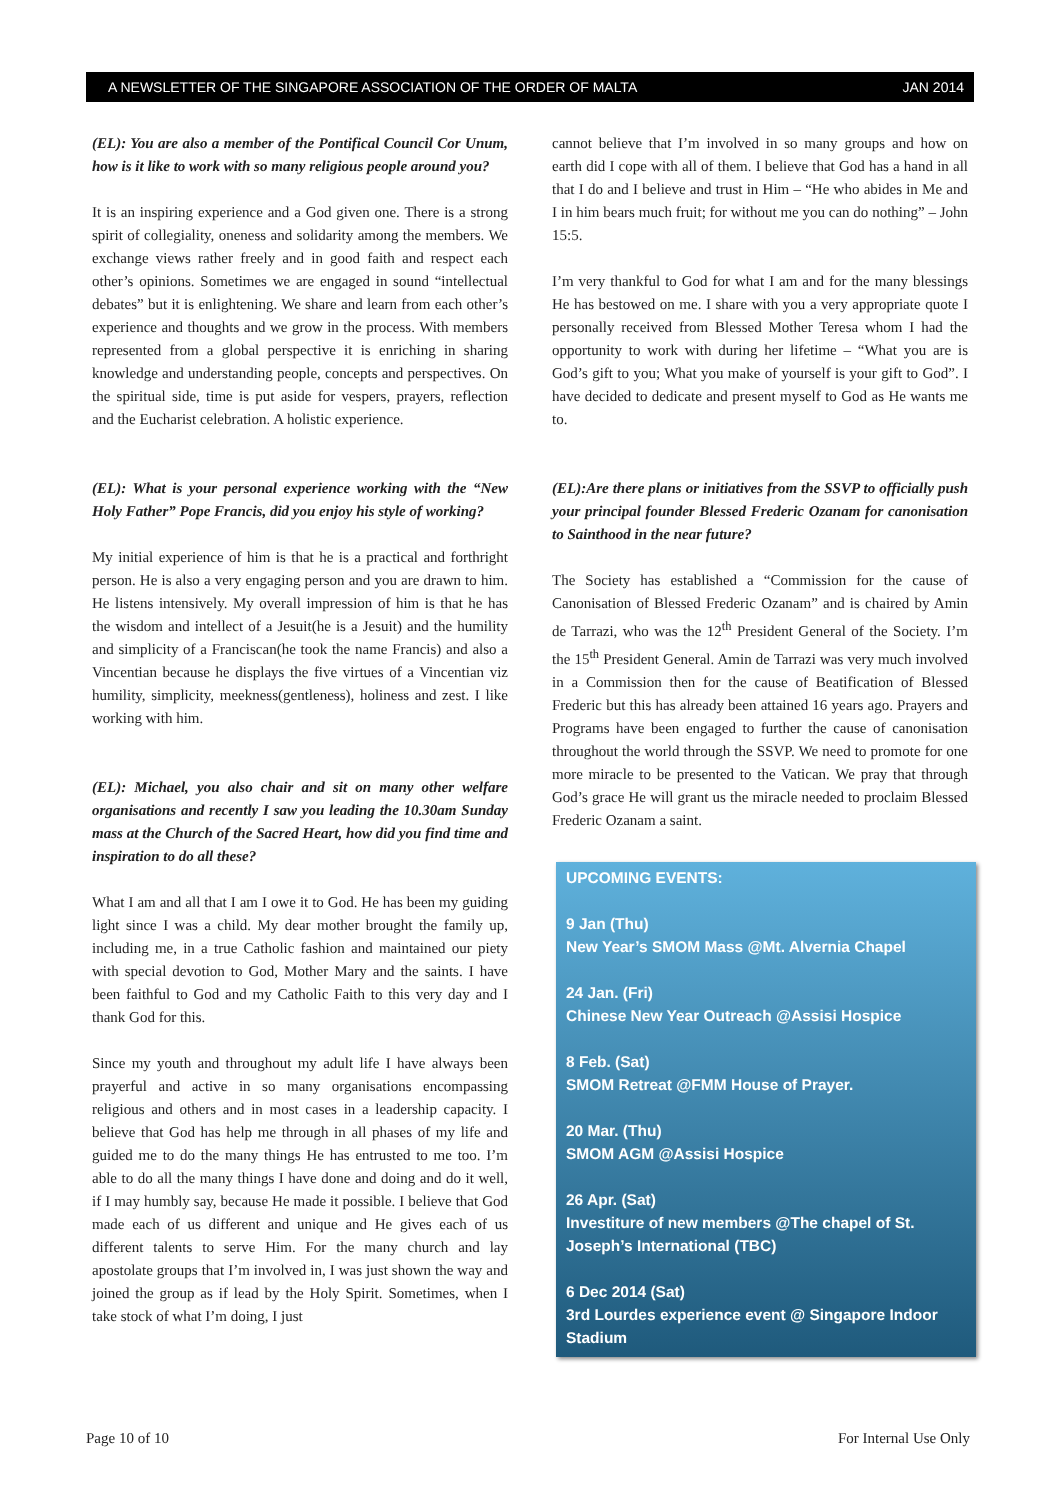A NEWSLETTER OF THE SINGAPORE ASSOCIATION OF THE ORDER OF MALTA JAN 2014
(EL): You are also a member of the Pontifical Council Cor Unum, how is it like to work with so many religious people around you?
It is an inspiring experience and a God given one. There is a strong spirit of collegiality, oneness and solidarity among the members. We exchange views rather freely and in good faith and respect each other’s opinions. Sometimes we are engaged in sound “intellectual debates” but it is enlightening. We share and learn from each other’s experience and thoughts and we grow in the process. With members represented from a global perspective it is enriching in sharing knowledge and understanding people, concepts and perspectives. On the spiritual side, time is put aside for vespers, prayers, reflection and the Eucharist celebration. A holistic experience.
(EL): What is your personal experience working with the “New Holy Father” Pope Francis, did you enjoy his style of working?
My initial experience of him is that he is a practical and forthright person. He is also a very engaging person and you are drawn to him. He listens intensively. My overall impression of him is that he has the wisdom and intellect of a Jesuit(he is a Jesuit) and the humility and simplicity of a Franciscan(he took the name Francis) and also a Vincentian because he displays the five virtues of a Vincentian viz humility, simplicity, meekness(gentleness), holiness and zest. I like working with him.
(EL): Michael, you also chair and sit on many other welfare organisations and recently I saw you leading the 10.30am Sunday mass at the Church of the Sacred Heart, how did you find time and inspiration to do all these?
What I am and all that I am I owe it to God. He has been my guiding light since I was a child. My dear mother brought the family up, including me, in a true Catholic fashion and maintained our piety with special devotion to God, Mother Mary and the saints. I have been faithful to God and my Catholic Faith to this very day and I thank God for this.
Since my youth and throughout my adult life I have always been prayerful and active in so many organisations encompassing religious and others and in most cases in a leadership capacity. I believe that God has help me through in all phases of my life and guided me to do the many things He has entrusted to me too. I’m able to do all the many things I have done and doing and do it well, if I may humbly say, because He made it possible. I believe that God made each of us different and unique and He gives each of us different talents to serve Him. For the many church and lay apostolate groups that I’m involved in, I was just shown the way and joined the group as if lead by the Holy Spirit. Sometimes, when I take stock of what I’m doing, I just
cannot believe that I’m involved in so many groups and how on earth did I cope with all of them. I believe that God has a hand in all that I do and I believe and trust in Him – “He who abides in Me and I in him bears much fruit; for without me you can do nothing” – John 15:5.
I’m very thankful to God for what I am and for the many blessings He has bestowed on me. I share with you a very appropriate quote I personally received from Blessed Mother Teresa whom I had the opportunity to work with during her lifetime – “What you are is God’s gift to you; What you make of yourself is your gift to God”. I have decided to dedicate and present myself to God as He wants me to.
(EL):Are there plans or initiatives from the SSVP to officially push your principal founder Blessed Frederic Ozanam for canonisation to Sainthood in the near future?
The Society has established a “Commission for the cause of Canonisation of Blessed Frederic Ozanam” and is chaired by Amin de Tarrazi, who was the 12<sup>th</sup> President General of the Society. I’m the 15<sup>th</sup> President General. Amin de Tarrazi was very much involved in a Commission then for the cause of Beatification of Blessed Frederic but this has already been attained 16 years ago. Prayers and Programs have been engaged to further the cause of canonisation throughout the world through the SSVP. We need to promote for one more miracle to be presented to the Vatican. We pray that through God’s grace He will grant us the miracle needed to proclaim Blessed Frederic Ozanam a saint.
UPCOMING EVENTS:
9 Jan (Thu)
New Year’s SMOM Mass @Mt. Alvernia Chapel
24 Jan. (Fri)
Chinese New Year Outreach @Assisi Hospice
8 Feb. (Sat)
SMOM Retreat @FMM House of Prayer.
20 Mar. (Thu)
SMOM AGM @Assisi Hospice
26 Apr. (Sat)
Investiture of new members @The chapel of St. Joseph’s International (TBC)
6 Dec 2014 (Sat)
3rd Lourdes experience event @ Singapore Indoor Stadium
Page 10 of 10 For Internal Use Only